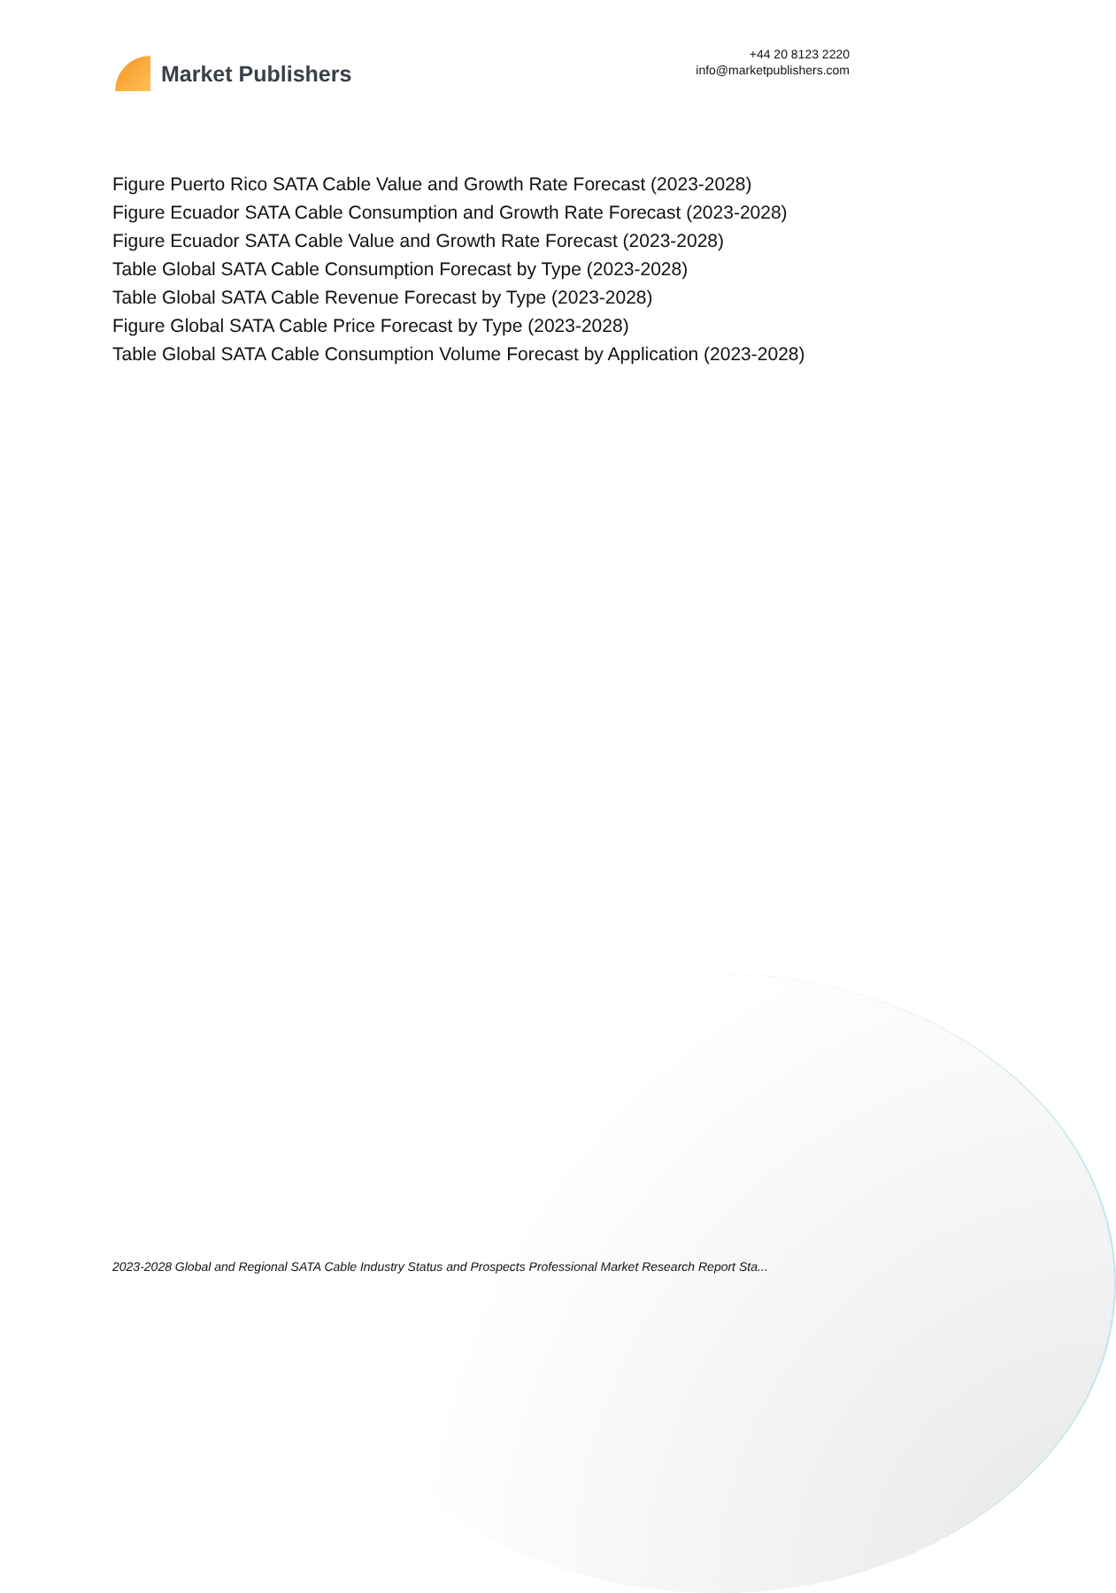Market Publishers
+44 20 8123 2220
info@marketpublishers.com
Figure Puerto Rico SATA Cable Value and Growth Rate Forecast (2023-2028)
Figure Ecuador SATA Cable Consumption and Growth Rate Forecast (2023-2028)
Figure Ecuador SATA Cable Value and Growth Rate Forecast (2023-2028)
Table Global SATA Cable Consumption Forecast by Type (2023-2028)
Table Global SATA Cable Revenue Forecast by Type (2023-2028)
Figure Global SATA Cable Price Forecast by Type (2023-2028)
Table Global SATA Cable Consumption Volume Forecast by Application (2023-2028)
2023-2028 Global and Regional SATA Cable Industry Status and Prospects Professional Market Research Report Sta...